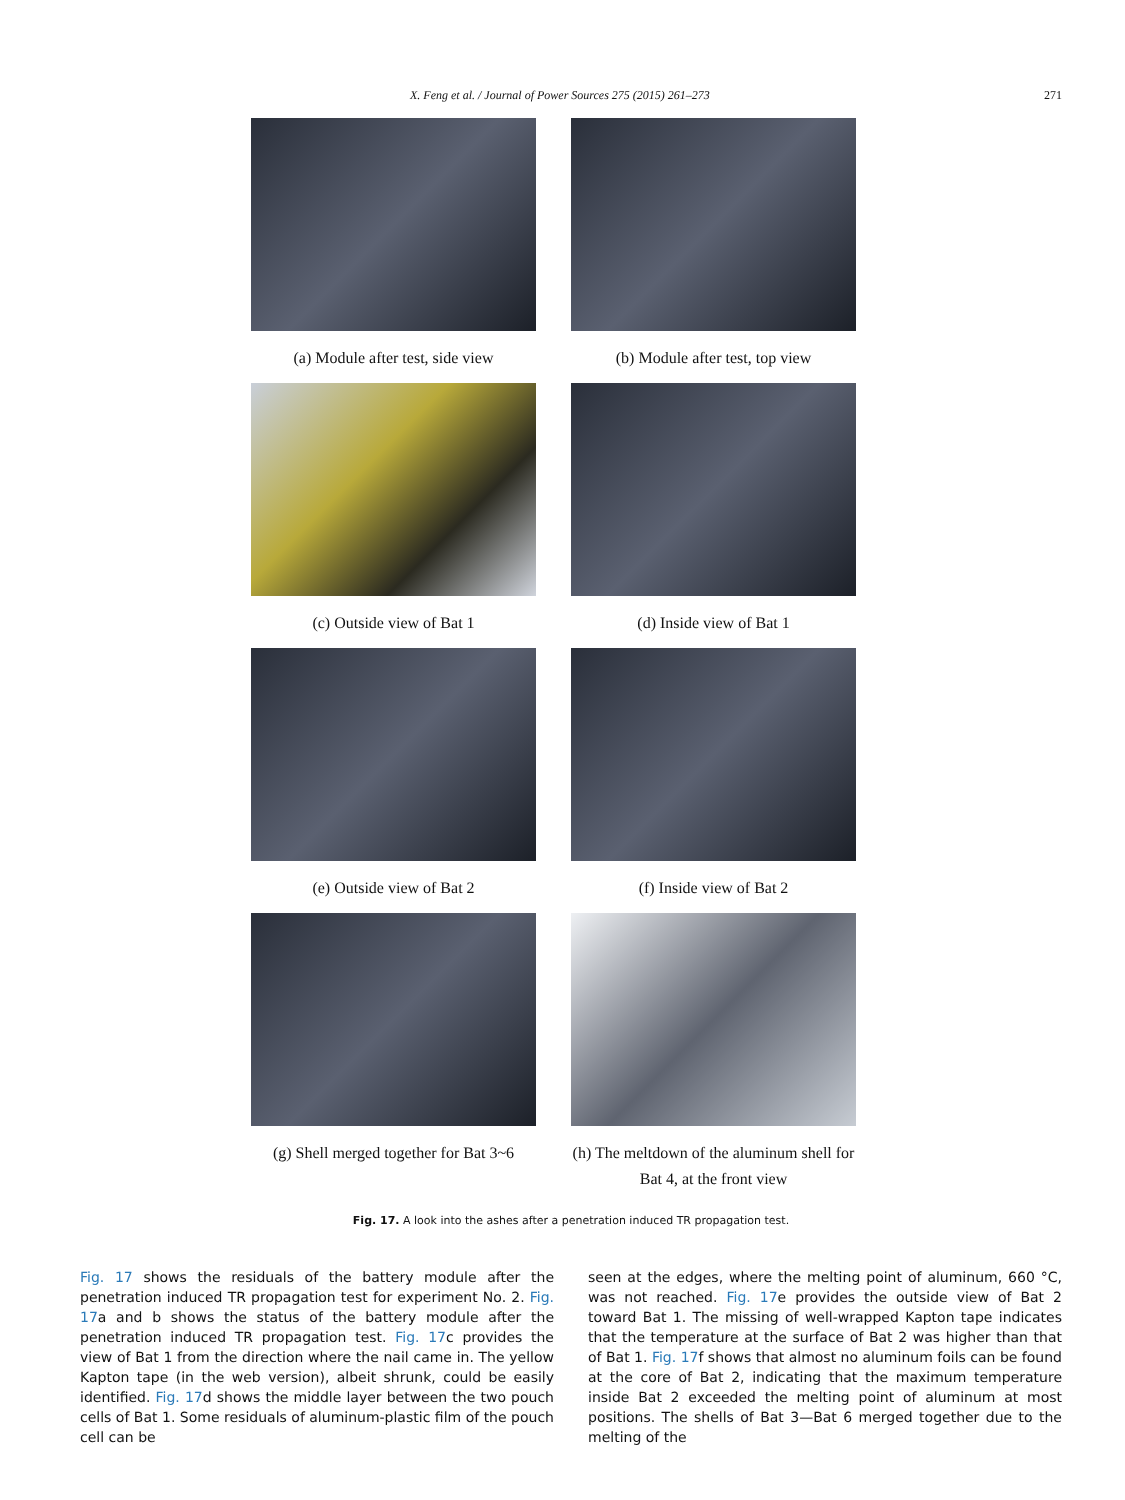X. Feng et al. / Journal of Power Sources 275 (2015) 261–273 271
(a) Module after test, side view
(b) Module after test, top view
(c) Outside view of Bat 1
(d) Inside view of Bat 1
(e) Outside view of Bat 2
(f) Inside view of Bat 2
(g) Shell merged together for Bat 3~6
(h) The meltdown of the aluminum shell for
Bat 4, at the front view
Fig. 17. A look into the ashes after a penetration induced TR propagation test.
Fig. 17 shows the residuals of the battery module after the penetration induced TR propagation test for experiment No. 2. Fig. 17a and b shows the status of the battery module after the penetration induced TR propagation test. Fig. 17c provides the view of Bat 1 from the direction where the nail came in. The yellow Kapton tape (in the web version), albeit shrunk, could be easily identified. Fig. 17d shows the middle layer between the two pouch cells of Bat 1. Some residuals of aluminum-plastic film of the pouch cell can be
seen at the edges, where the melting point of aluminum, 660 °C, was not reached. Fig. 17e provides the outside view of Bat 2 toward Bat 1. The missing of well-wrapped Kapton tape indicates that the temperature at the surface of Bat 2 was higher than that of Bat 1. Fig. 17f shows that almost no aluminum foils can be found at the core of Bat 2, indicating that the maximum temperature inside Bat 2 exceeded the melting point of aluminum at most positions. The shells of Bat 3—Bat 6 merged together due to the melting of the